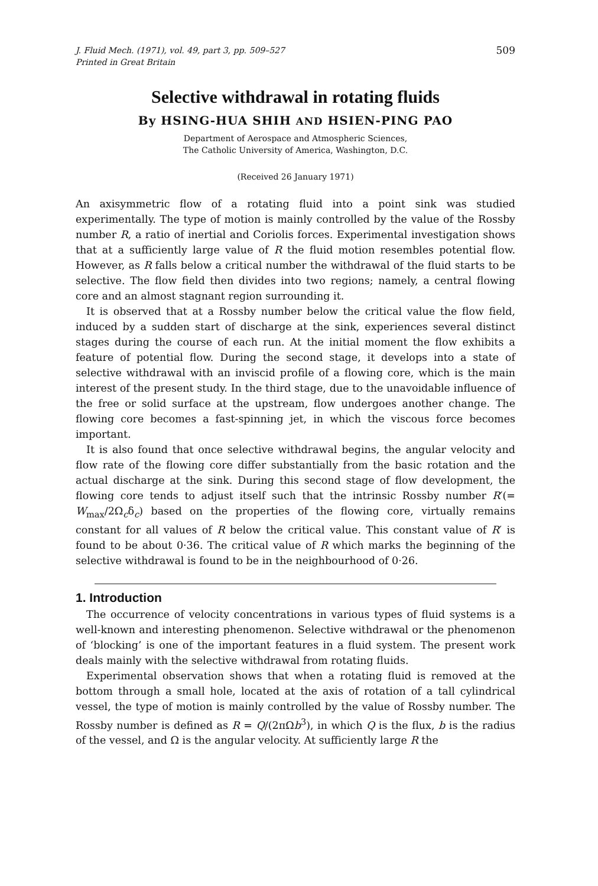J. Fluid Mech. (1971), vol. 49, part 3, pp. 509–527
Printed in Great Britain
509
Selective withdrawal in rotating fluids
By HSING-HUA SHIH AND HSIEN-PING PAO
Department of Aerospace and Atmospheric Sciences,
The Catholic University of America, Washington, D.C.
(Received 26 January 1971)
An axisymmetric flow of a rotating fluid into a point sink was studied experimentally. The type of motion is mainly controlled by the value of the Rossby number R, a ratio of inertial and Coriolis forces. Experimental investigation shows that at a sufficiently large value of R the fluid motion resembles potential flow. However, as R falls below a critical number the withdrawal of the fluid starts to be selective. The flow field then divides into two regions; namely, a central flowing core and an almost stagnant region surrounding it.
It is observed that at a Rossby number below the critical value the flow field, induced by a sudden start of discharge at the sink, experiences several distinct stages during the course of each run. At the initial moment the flow exhibits a feature of potential flow. During the second stage, it develops into a state of selective withdrawal with an inviscid profile of a flowing core, which is the main interest of the present study. In the third stage, due to the unavoidable influence of the free or solid surface at the upstream, flow undergoes another change. The flowing core becomes a fast-spinning jet, in which the viscous force becomes important.
It is also found that once selective withdrawal begins, the angular velocity and flow rate of the flowing core differ substantially from the basic rotation and the actual discharge at the sink. During this second stage of flow development, the flowing core tends to adjust itself such that the intrinsic Rossby number R′(= W<sub>max</sub>/2Ω<sub>c</sub>δ<sub>c</sub>) based on the properties of the flowing core, virtually remains constant for all values of R below the critical value. This constant value of R′ is found to be about 0·36. The critical value of R which marks the beginning of the selective withdrawal is found to be in the neighbourhood of 0·26.
1. Introduction
The occurrence of velocity concentrations in various types of fluid systems is a well-known and interesting phenomenon. Selective withdrawal or the phenomenon of ‘blocking’ is one of the important features in a fluid system. The present work deals mainly with the selective withdrawal from rotating fluids.
Experimental observation shows that when a rotating fluid is removed at the bottom through a small hole, located at the axis of rotation of a tall cylindrical vessel, the type of motion is mainly controlled by the value of Rossby number. The Rossby number is defined as R = Q/(2πΩb<sup>3</sup>), in which Q is the flux, b is the radius of the vessel, and Ω is the angular velocity. At sufficiently large R the